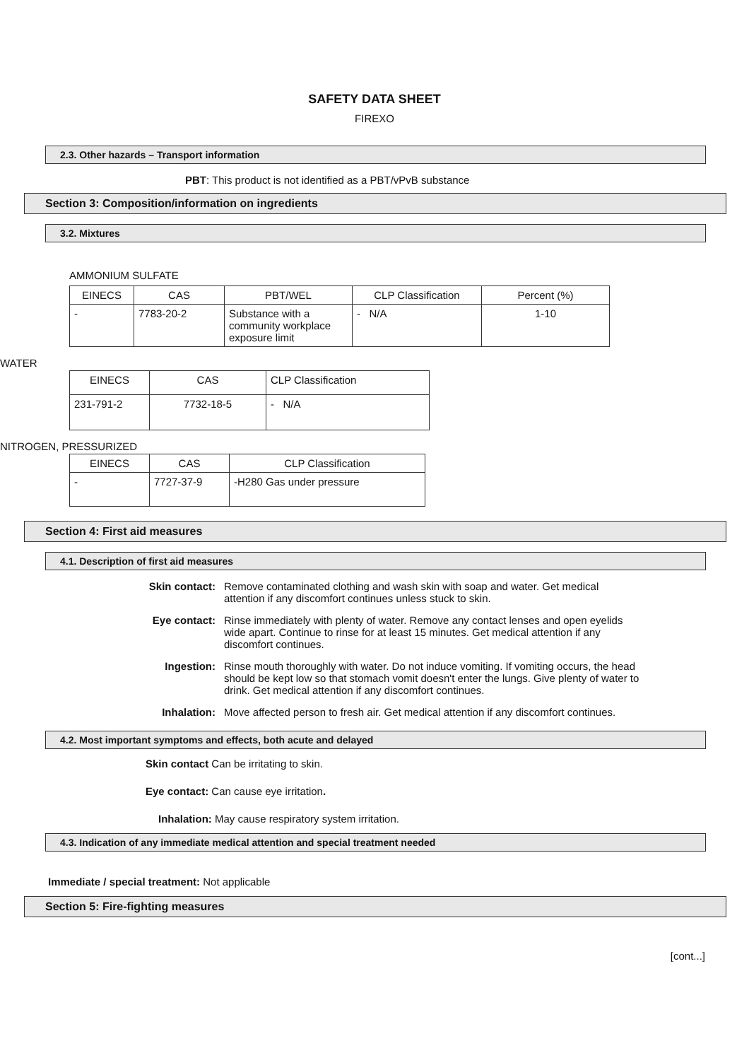SAFETY DATA SHEET
FIREXO
2.3. Other hazards – Transport information
PBT: This product is not identified as a PBT/vPvB substance
Section 3: Composition/information on ingredients
3.2. Mixtures
AMMONIUM SULFATE
| EINECS | CAS | PBT/WEL | CLP Classification | Percent (%) |
| --- | --- | --- | --- | --- |
| - | 7783-20-2 | Substance with a community workplace exposure limit | - N/A | 1-10 |
WATER
| EINECS | CAS | CLP Classification |
| --- | --- | --- |
| 231-791-2 | 7732-18-5 | - N/A |
NITROGEN, PRESSURIZED
| EINECS | CAS | CLP Classification |
| --- | --- | --- |
| - | 7727-37-9 | -H280 Gas under pressure |
Section 4: First aid measures
4.1. Description of first aid measures
Skin contact: Remove contaminated clothing and wash skin with soap and water. Get medical attention if any discomfort continues unless stuck to skin.
Eye contact: Rinse immediately with plenty of water. Remove any contact lenses and open eyelids wide apart. Continue to rinse for at least 15 minutes. Get medical attention if any discomfort continues.
Ingestion: Rinse mouth thoroughly with water. Do not induce vomiting. If vomiting occurs, the head should be kept low so that stomach vomit doesn't enter the lungs. Give plenty of water to drink. Get medical attention if any discomfort continues.
Inhalation: Move affected person to fresh air. Get medical attention if any discomfort continues.
4.2. Most important symptoms and effects, both acute and delayed
Skin contact Can be irritating to skin.
Eye contact: Can cause eye irritation.
Inhalation: May cause respiratory system irritation.
4.3. Indication of any immediate medical attention and special treatment needed
Immediate / special treatment: Not applicable
Section 5: Fire-fighting measures
[cont...]